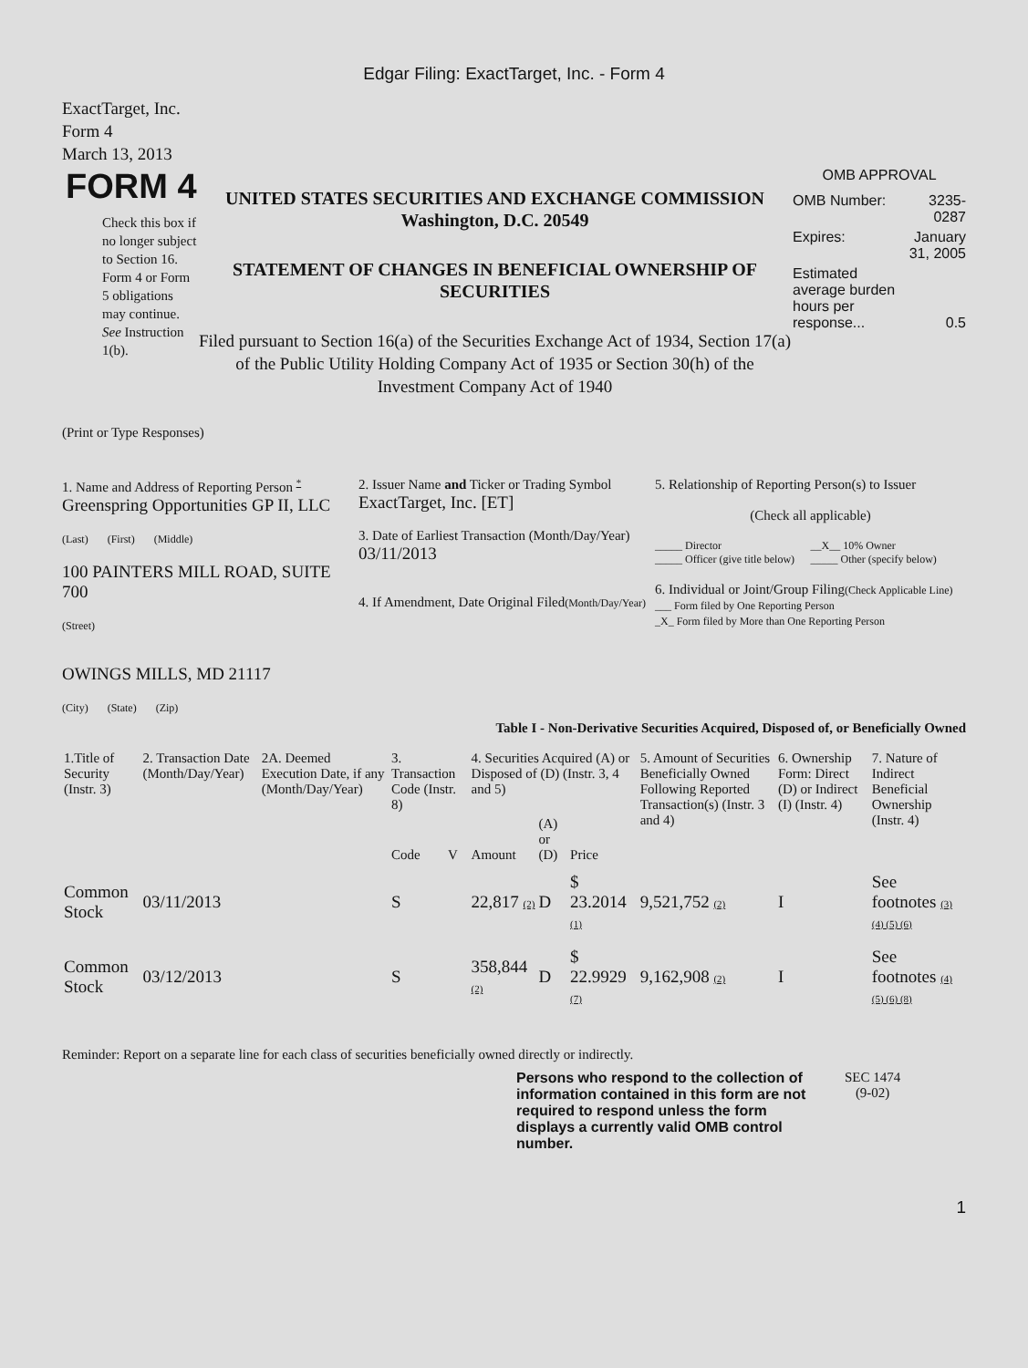Edgar Filing: ExactTarget, Inc. - Form 4
ExactTarget, Inc.
Form 4
March 13, 2013
FORM 4
Check this box if no longer subject to Section 16. Form 4 or Form 5 obligations may continue. See Instruction 1(b).
UNITED STATES SECURITIES AND EXCHANGE COMMISSION
Washington, D.C. 20549
STATEMENT OF CHANGES IN BENEFICIAL OWNERSHIP OF SECURITIES
Filed pursuant to Section 16(a) of the Securities Exchange Act of 1934, Section 17(a) of the Public Utility Holding Company Act of 1935 or Section 30(h) of the Investment Company Act of 1940
OMB APPROVAL
| OMB Number: | 3235-0287 |
| Expires: | January 31, 2005 |
| Estimated average burden hours per response... | 0.5 |
(Print or Type Responses)
1. Name and Address of Reporting Person <sup>*</sup>
Greenspring Opportunities GP II, LLC
(Last) (First) (Middle)
100 PAINTERS MILL ROAD, SUITE 700
(Street)
OWINGS MILLS, MD 21117
(City) (State) (Zip)
2. Issuer Name and Ticker or Trading Symbol
ExactTarget, Inc. [ET]
3. Date of Earliest Transaction (Month/Day/Year)
03/11/2013
4. If Amendment, Date Original Filed(Month/Day/Year)
5. Relationship of Reporting Person(s) to Issuer
(Check all applicable)
_____ Director __X__ 10% Owner _____ Officer (give title below) _____ Other (specify below)
6. Individual or Joint/Group Filing(Check Applicable Line)
___ Form filed by One Reporting Person
_X_ Form filed by More than One Reporting Person
Table I - Non-Derivative Securities Acquired, Disposed of, or Beneficially Owned
| 1.Title of Security (Instr. 3) | 2. Transaction Date (Month/Day/Year) | 2A. Deemed Execution Date, if any (Month/Day/Year) | 3. Transaction Code (Instr. 8) | | 4. Securities Acquired (A) or Disposed of (D) (Instr. 3, 4 and 5) | | | 5. Amount of Securities Beneficially Owned Following Reported Transaction(s) (Instr. 3 and 4) | 6. Ownership Form: Direct (D) or Indirect (I) (Instr. 4) | 7. Nature of Indirect Beneficial Ownership (Instr. 4) |
| --- | --- | --- | --- | --- | --- | --- | --- | --- | --- | --- |
| | | | Code | V | Amount | (A) or (D) | Price | | | |
| Common Stock | 03/11/2013 | | S | | 22,817 (2) | D | $ 23.2014 (1) | 9,521,752 (2) | I | See footnotes (3) (4) (5) (6) |
| Common Stock | 03/12/2013 | | S | | 358,844 (2) | D | $ 22.9929 (7) | 9,162,908 (2) | I | See footnotes (4) (5) (6) (8) |
Reminder: Report on a separate line for each class of securities beneficially owned directly or indirectly.
Persons who respond to the collection of information contained in this form are not required to respond unless the form displays a currently valid OMB control number.
SEC 1474
(9-02)
1